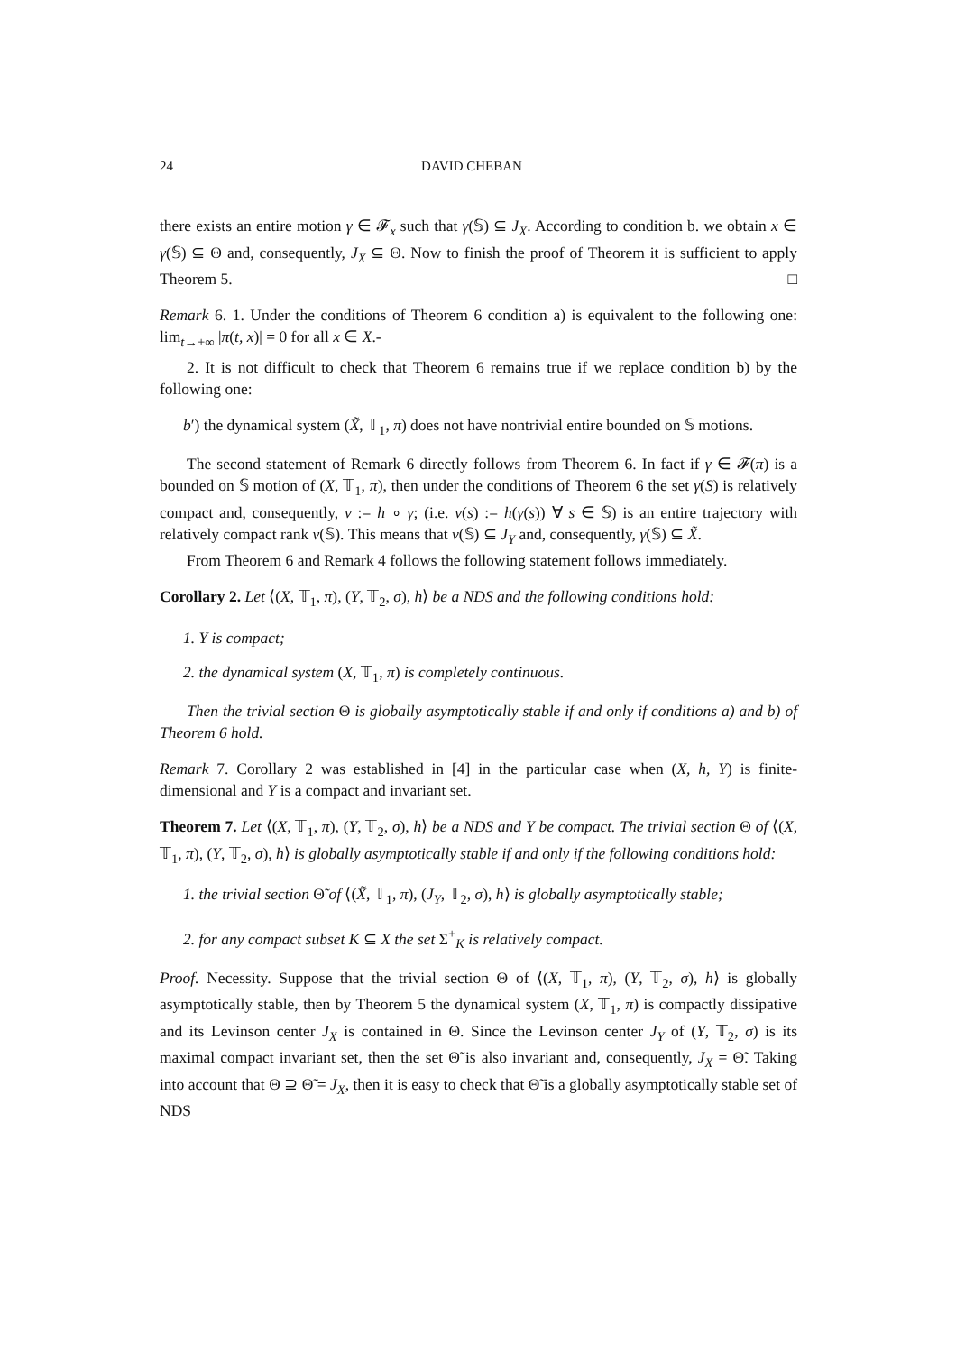24 DAVID CHEBAN
there exists an entire motion γ ∈ 𝓕<sub>x</sub> such that γ(𝕊) ⊆ J<sub>X</sub>. According to condition b. we obtain x ∈ γ(𝕊) ⊆ Θ and, consequently, J<sub>X</sub> ⊆ Θ. Now to finish the proof of Theorem it is sufficient to apply Theorem 5. □
Remark 6. 1. Under the conditions of Theorem 6 condition a) is equivalent to the following one: lim<sub>t→+∞</sub> |π(t, x)| = 0 for all x ∈ X.-
2. It is not difficult to check that Theorem 6 remains true if we replace condition b) by the following one:
b′) the dynamical system (X̃, 𝕋<sub>1</sub>, π) does not have nontrivial entire bounded on 𝕊 motions.
The second statement of Remark 6 directly follows from Theorem 6. In fact if γ ∈ 𝓕(π) is a bounded on 𝕊 motion of (X, 𝕋<sub>1</sub>, π), then under the conditions of Theorem 6 the set γ(S) is relatively compact and, consequently, ν := h ∘ γ; (i.e. ν(s) := h(γ(s)) ∀ s ∈ 𝕊) is an entire trajectory with relatively compact rank ν(𝕊). This means that ν(𝕊) ⊆ J<sub>Y</sub> and, consequently, γ(𝕊) ⊆ X̃.
From Theorem 6 and Remark 4 follows the following statement follows immediately.
Corollary 2. Let ⟨(X, 𝕋<sub>1</sub>, π), (Y, 𝕋<sub>2</sub>, σ), h⟩ be a NDS and the following conditions hold:
1. Y is compact;
2. the dynamical system (X, 𝕋<sub>1</sub>, π) is completely continuous.
Then the trivial section Θ is globally asymptotically stable if and only if conditions a) and b) of Theorem 6 hold.
Remark 7. Corollary 2 was established in [4] in the particular case when (X, h, Y) is finite-dimensional and Y is a compact and invariant set.
Theorem 7. Let ⟨(X, 𝕋<sub>1</sub>, π), (Y, 𝕋<sub>2</sub>, σ), h⟩ be a NDS and Y be compact. The trivial section Θ of ⟨(X, 𝕋<sub>1</sub>, π), (Y, 𝕋<sub>2</sub>, σ), h⟩ is globally asymptotically stable if and only if the following conditions hold:
1. the trivial section Θ̃ of ⟨(X̃, 𝕋<sub>1</sub>, π), (J<sub>Y</sub>, 𝕋<sub>2</sub>, σ), h⟩ is globally asymptotically stable;
2. for any compact subset K ⊆ X the set Σ<sup>+</sup><sub>K</sub> is relatively compact.
Proof. Necessity. Suppose that the trivial section Θ of ⟨(X, 𝕋<sub>1</sub>, π), (Y, 𝕋<sub>2</sub>, σ), h⟩ is globally asymptotically stable, then by Theorem 5 the dynamical system (X, 𝕋<sub>1</sub>, π) is compactly dissipative and its Levinson center J<sub>X</sub> is contained in Θ. Since the Levinson center J<sub>Y</sub> of (Y, 𝕋<sub>2</sub>, σ) is its maximal compact invariant set, then the set Θ̃ is also invariant and, consequently, J<sub>X</sub> = Θ̃. Taking into account that Θ ⊇ Θ̃ = J<sub>X</sub>, then it is easy to check that Θ̃ is a globally asymptotically stable set of NDS